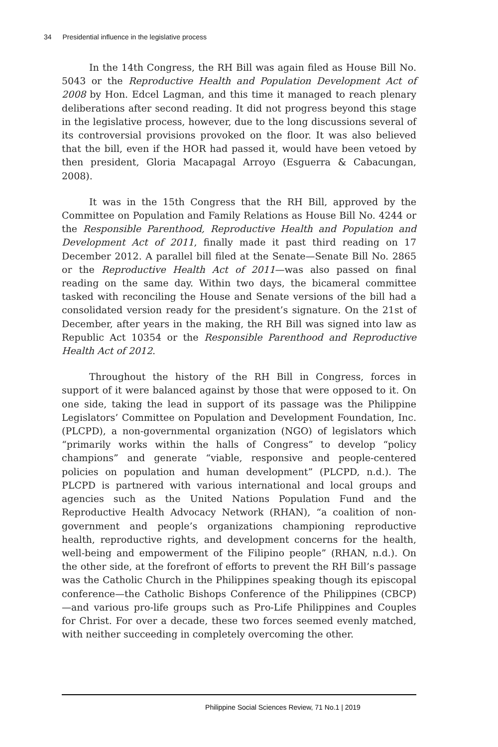34 Presidential influence in the legislative process
In the 14th Congress, the RH Bill was again filed as House Bill No. 5043 or the Reproductive Health and Population Development Act of 2008 by Hon. Edcel Lagman, and this time it managed to reach plenary deliberations after second reading. It did not progress beyond this stage in the legislative process, however, due to the long discussions several of its controversial provisions provoked on the floor. It was also believed that the bill, even if the HOR had passed it, would have been vetoed by then president, Gloria Macapagal Arroyo (Esguerra & Cabacungan, 2008).
It was in the 15th Congress that the RH Bill, approved by the Committee on Population and Family Relations as House Bill No. 4244 or the Responsible Parenthood, Reproductive Health and Population and Development Act of 2011, finally made it past third reading on 17 December 2012. A parallel bill filed at the Senate—Senate Bill No. 2865 or the Reproductive Health Act of 2011—was also passed on final reading on the same day. Within two days, the bicameral committee tasked with reconciling the House and Senate versions of the bill had a consolidated version ready for the president’s signature. On the 21st of December, after years in the making, the RH Bill was signed into law as Republic Act 10354 or the Responsible Parenthood and Reproductive Health Act of 2012.
Throughout the history of the RH Bill in Congress, forces in support of it were balanced against by those that were opposed to it. On one side, taking the lead in support of its passage was the Philippine Legislators’ Committee on Population and Development Foundation, Inc. (PLCPD), a non-governmental organization (NGO) of legislators which “primarily works within the halls of Congress” to develop “policy champions” and generate “viable, responsive and people-centered policies on population and human development” (PLCPD, n.d.). The PLCPD is partnered with various international and local groups and agencies such as the United Nations Population Fund and the Reproductive Health Advocacy Network (RHAN), “a coalition of non-government and people’s organizations championing reproductive health, reproductive rights, and development concerns for the health, well-being and empowerment of the Filipino people” (RHAN, n.d.). On the other side, at the forefront of efforts to prevent the RH Bill’s passage was the Catholic Church in the Philippines speaking though its episcopal conference—the Catholic Bishops Conference of the Philippines (CBCP)—and various pro-life groups such as Pro-Life Philippines and Couples for Christ. For over a decade, these two forces seemed evenly matched, with neither succeeding in completely overcoming the other.
Philippine Social Sciences Review, 71 No.1 | 2019